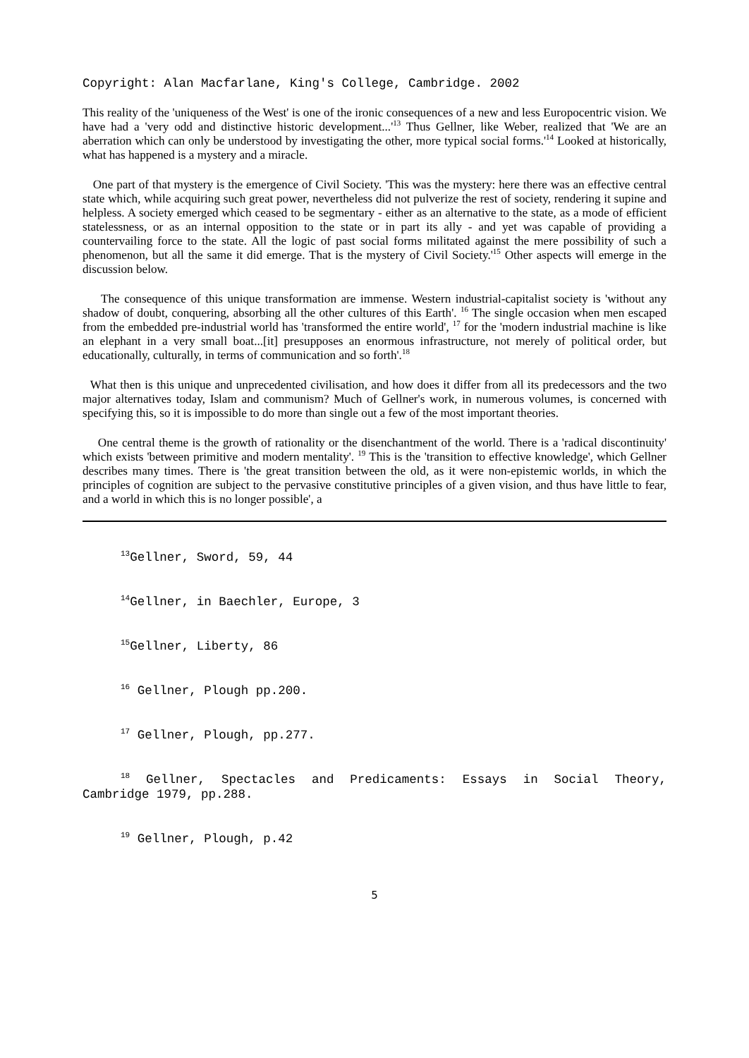Copyright: Alan Macfarlane, King's College, Cambridge. 2002
This reality of the 'uniqueness of the West' is one of the ironic consequences of a new and less Europocentric vision. We have had a 'very odd and distinctive historic development...'<sup>13</sup> Thus Gellner, like Weber, realized that 'We are an aberration which can only be understood by investigating the other, more typical social forms.'<sup>14</sup> Looked at historically, what has happened is a mystery and a miracle.
One part of that mystery is the emergence of Civil Society. 'This was the mystery: here there was an effective central state which, while acquiring such great power, nevertheless did not pulverize the rest of society, rendering it supine and helpless. A society emerged which ceased to be segmentary - either as an alternative to the state, as a mode of efficient statelessness, or as an internal opposition to the state or in part its ally - and yet was capable of providing a countervailing force to the state. All the logic of past social forms militated against the mere possibility of such a phenomenon, but all the same it did emerge. That is the mystery of Civil Society.'<sup>15</sup> Other aspects will emerge in the discussion below.
The consequence of this unique transformation are immense. Western industrial-capitalist society is 'without any shadow of doubt, conquering, absorbing all the other cultures of this Earth'. <sup>16</sup> The single occasion when men escaped from the embedded pre-industrial world has 'transformed the entire world', <sup>17</sup> for the 'modern industrial machine is like an elephant in a very small boat...[it] presupposes an enormous infrastructure, not merely of political order, but educationally, culturally, in terms of communication and so forth'.<sup>18</sup>
What then is this unique and unprecedented civilisation, and how does it differ from all its predecessors and the two major alternatives today, Islam and communism? Much of Gellner's work, in numerous volumes, is concerned with specifying this, so it is impossible to do more than single out a few of the most important theories.
One central theme is the growth of rationality or the disenchantment of the world. There is a 'radical discontinuity' which exists 'between primitive and modern mentality'. <sup>19</sup> This is the 'transition to effective knowledge', which Gellner describes many times. There is 'the great transition between the old, as it were non-epistemic worlds, in which the principles of cognition are subject to the pervasive constitutive principles of a given vision, and thus have little to fear, and a world in which this is no longer possible', a
<sup>13</sup> Gellner, Sword, 59, 44
<sup>14</sup> Gellner, in Baechler, Europe, 3
<sup>15</sup> Gellner, Liberty, 86
<sup>16</sup> Gellner, Plough pp.200.
<sup>17</sup> Gellner, Plough, pp.277.
<sup>18</sup> Gellner, Spectacles and Predicaments: Essays in Social Theory, Cambridge 1979, pp.288.
<sup>19</sup> Gellner, Plough, p.42
5